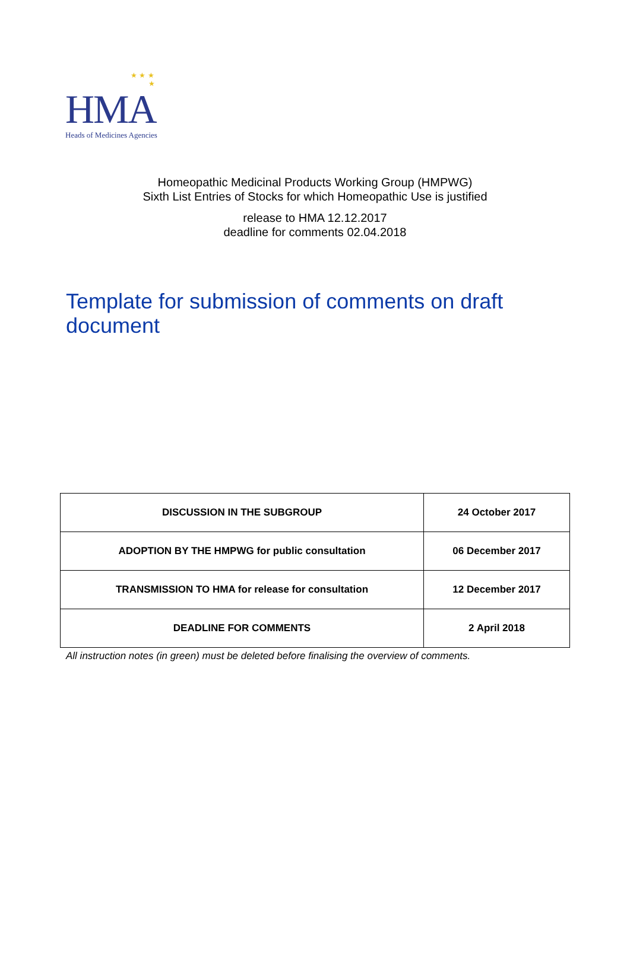★ ★ ★
★
HMA
Heads of Medicines Agencies
Homeopathic Medicinal Products Working Group (HMPWG)
Sixth List Entries of Stocks for which Homeopathic Use is justified
release to HMA 12.12.2017
deadline for comments 02.04.2018
Template for submission of comments on draft document
| DISCUSSION IN THE SUBGROUP | 24 October 2017 |
| ADOPTION BY THE HMPWG for public consultation | 06 December 2017 |
| TRANSMISSION TO HMA for release for consultation | 12 December 2017 |
| DEADLINE FOR COMMENTS | 2 April 2018 |
All instruction notes (in green) must be deleted before finalising the overview of comments.